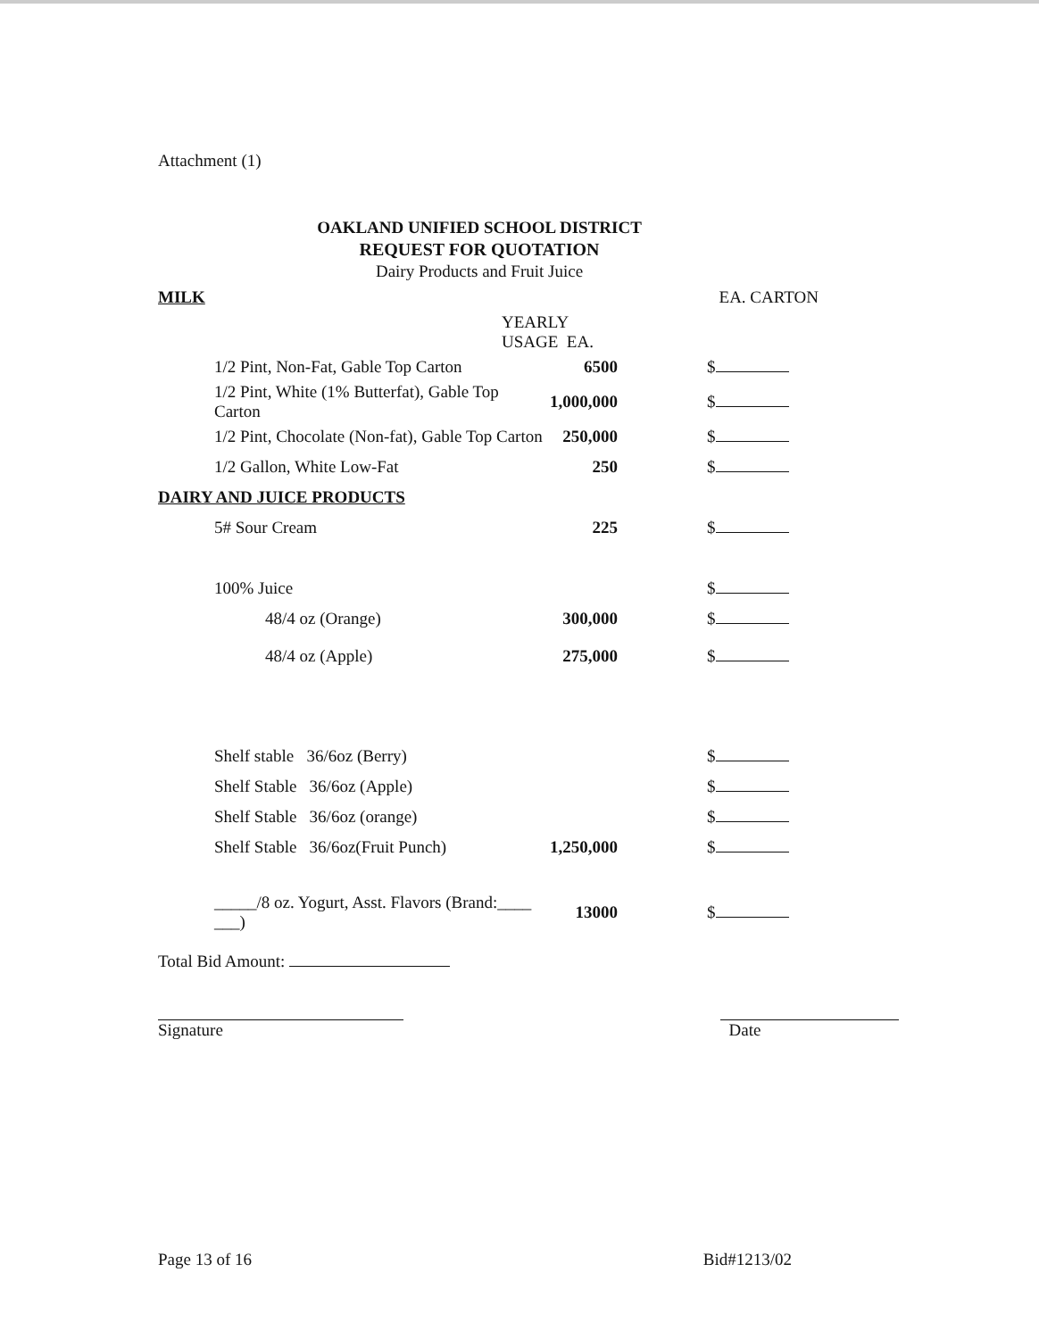Attachment (1)
OAKLAND UNIFIED SCHOOL DISTRICT
REQUEST FOR QUOTATION
Dairy Products and Fruit Juice
| MILK | | EA. CARTON |
| YEARLY USAGE EA. | | |
| 1/2 Pint, Non-Fat, Gable Top Carton | 6500 | $ |
| 1/2 Pint, White (1% Butterfat), Gable Top Carton | 1,000,000 | $ |
| 1/2 Pint, Chocolate (Non-fat), Gable Top Carton | 250,000 | $ |
| 1/2 Gallon, White Low-Fat | 250 | $ |
| DAIRY AND JUICE PRODUCTS | | |
| 5# Sour Cream | 225 | $ |
| 100% Juice | | $ |
| 48/4 oz (Orange) | 300,000 | $ |
| 48/4 oz (Apple) | 275,000 | $ |
| Shelf stable 36/6oz (Berry) | | $ |
| Shelf Stable 36/6oz (Apple) | | $ |
| Shelf Stable 36/6oz (orange) | | $ |
| Shelf Stable 36/6oz(Fruit Punch) | 1,250,000 | $ |
| _____/8 oz. Yogurt, Asst. Flavors (Brand:____ ___) | 13000 | $ |
Total Bid Amount:
Signature Date
Page 13 of 16 Bid#1213/02